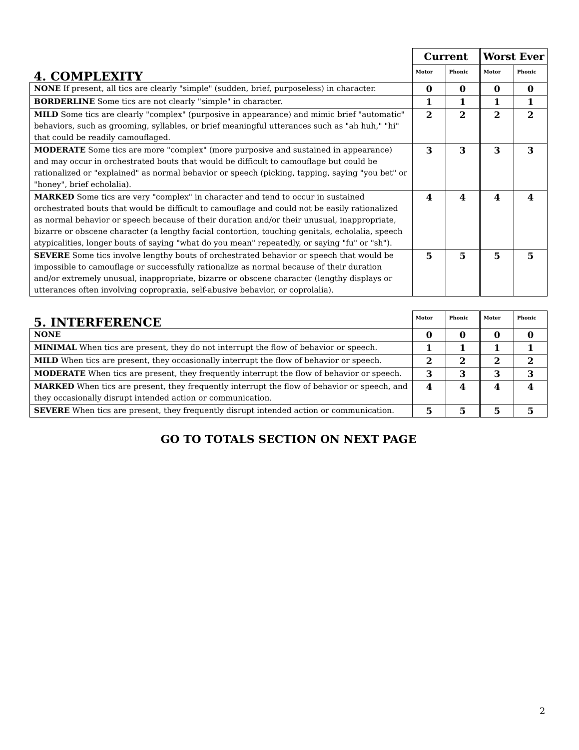| 4. COMPLEXITY | Current | | Worst Ever | |
| | Motor | Phonic | Motor | Phonic |
| NONE If present, all tics are clearly "simple" (sudden, brief, purposeless) in character. | 0 | 0 | 0 | 0 |
| BORDERLINE Some tics are not clearly "simple" in character. | 1 | 1 | 1 | 1 |
| MILD Some tics are clearly "complex" (purposive in appearance) and mimic brief "automatic" behaviors, such as grooming, syllables, or brief meaningful utterances such as "ah huh," "hi" that could be readily camouflaged. | 2 | 2 | 2 | 2 |
| MODERATE Some tics are more "complex" (more purposive and sustained in appearance) and may occur in orchestrated bouts that would be difficult to camouflage but could be rationalized or "explained" as normal behavior or speech (picking, tapping, saying "you bet" or "honey", brief echolalia). | 3 | 3 | 3 | 3 |
| MARKED Some tics are very "complex" in character and tend to occur in sustained orchestrated bouts that would be difficult to camouflage and could not be easily rationalized as normal behavior or speech because of their duration and/or their unusual, inappropriate, bizarre or obscene character (a lengthy facial contortion, touching genitals, echolalia, speech atypicalities, longer bouts of saying "what do you mean" repeatedly, or saying "fu" or "sh"). | 4 | 4 | 4 | 4 |
| SEVERE Some tics involve lengthy bouts of orchestrated behavior or speech that would be impossible to camouflage or successfully rationalize as normal because of their duration and/or extremely unusual, inappropriate, bizarre or obscene character (lengthy displays or utterances often involving copropraxia, self-abusive behavior, or coprolalia). | 5 | 5 | 5 | 5 |
| 5. INTERFERENCE | Motor | Phonic | Moter | Phonic |
| NONE | 0 | 0 | 0 | 0 |
| MINIMAL When tics are present, they do not interrupt the flow of behavior or speech. | 1 | 1 | 1 | 1 |
| MILD When tics are present, they occasionally interrupt the flow of behavior or speech. | 2 | 2 | 2 | 2 |
| MODERATE When tics are present, they frequently interrupt the flow of behavior or speech. | 3 | 3 | 3 | 3 |
| MARKED When tics are present, they frequently interrupt the flow of behavior or speech, and they occasionally disrupt intended action or communication. | 4 | 4 | 4 | 4 |
| SEVERE When tics are present, they frequently disrupt intended action or communication. | 5 | 5 | 5 | 5 |
GO TO TOTALS SECTION ON NEXT PAGE
2